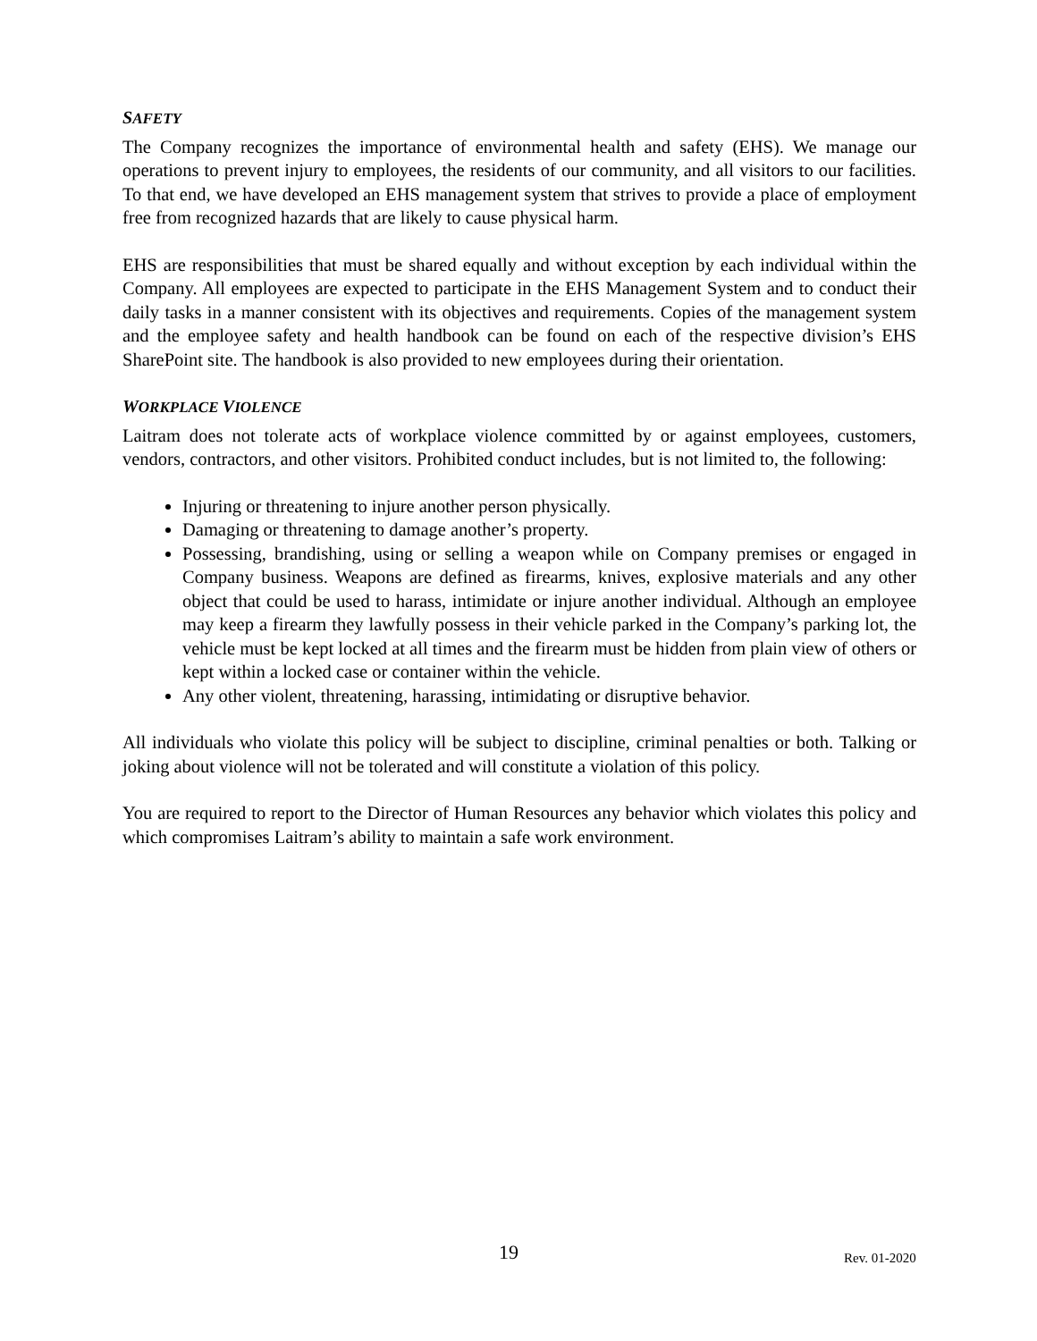SAFETY
The Company recognizes the importance of environmental health and safety (EHS). We manage our operations to prevent injury to employees, the residents of our community, and all visitors to our facilities. To that end, we have developed an EHS management system that strives to provide a place of employment free from recognized hazards that are likely to cause physical harm.
EHS are responsibilities that must be shared equally and without exception by each individual within the Company. All employees are expected to participate in the EHS Management System and to conduct their daily tasks in a manner consistent with its objectives and requirements. Copies of the management system and the employee safety and health handbook can be found on each of the respective division’s EHS SharePoint site. The handbook is also provided to new employees during their orientation.
WORKPLACE VIOLENCE
Laitram does not tolerate acts of workplace violence committed by or against employees, customers, vendors, contractors, and other visitors. Prohibited conduct includes, but is not limited to, the following:
Injuring or threatening to injure another person physically.
Damaging or threatening to damage another’s property.
Possessing, brandishing, using or selling a weapon while on Company premises or engaged in Company business. Weapons are defined as firearms, knives, explosive materials and any other object that could be used to harass, intimidate or injure another individual. Although an employee may keep a firearm they lawfully possess in their vehicle parked in the Company’s parking lot, the vehicle must be kept locked at all times and the firearm must be hidden from plain view of others or kept within a locked case or container within the vehicle.
Any other violent, threatening, harassing, intimidating or disruptive behavior.
All individuals who violate this policy will be subject to discipline, criminal penalties or both. Talking or joking about violence will not be tolerated and will constitute a violation of this policy.
You are required to report to the Director of Human Resources any behavior which violates this policy and which compromises Laitram’s ability to maintain a safe work environment.
19 Rev. 01-2020